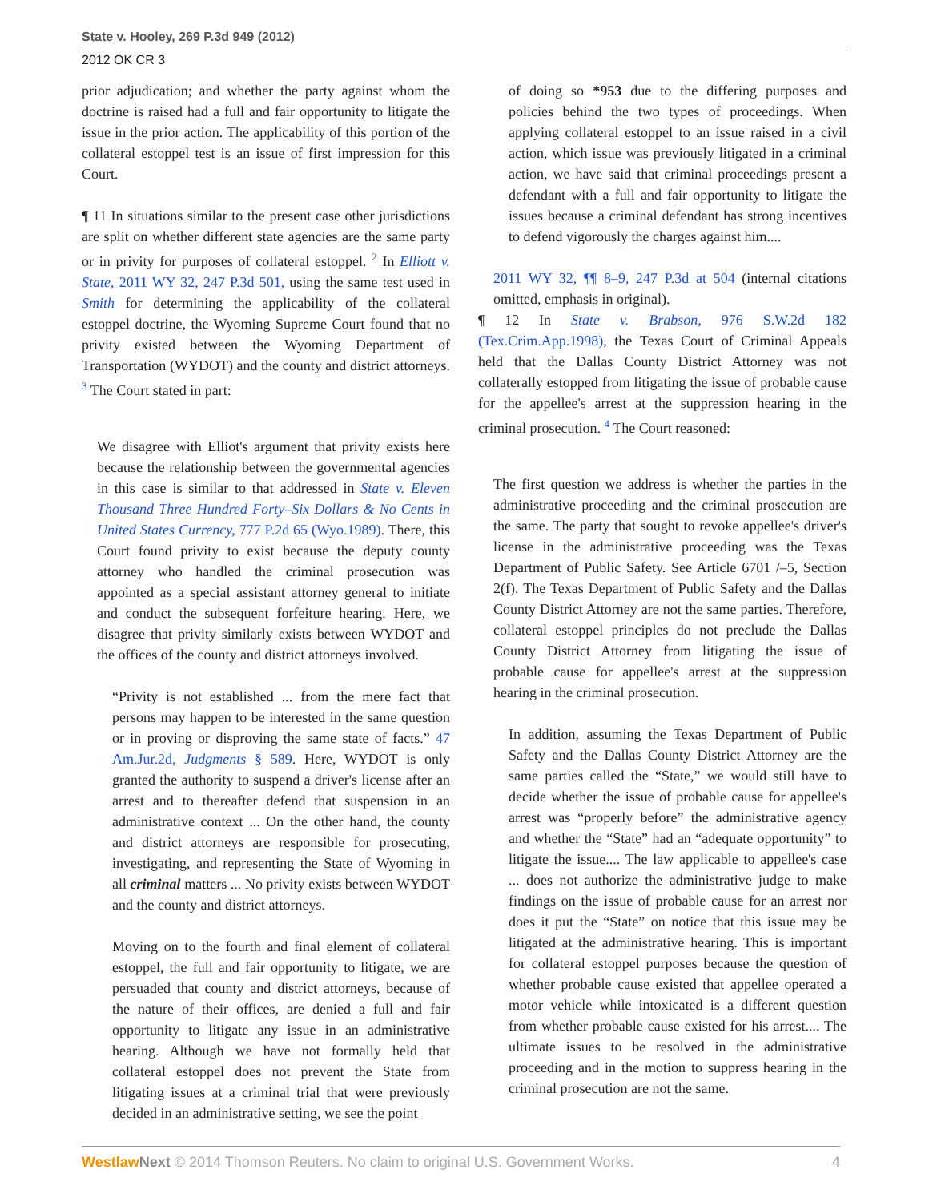State v. Hooley, 269 P.3d 949 (2012)
2012 OK CR 3
prior adjudication; and whether the party against whom the doctrine is raised had a full and fair opportunity to litigate the issue in the prior action. The applicability of this portion of the collateral estoppel test is an issue of first impression for this Court.
¶ 11 In situations similar to the present case other jurisdictions are split on whether different state agencies are the same party or in privity for purposes of collateral estoppel. <sup>2</sup> In Elliott v. State, 2011 WY 32, 247 P.3d 501, using the same test used in Smith for determining the applicability of the collateral estoppel doctrine, the Wyoming Supreme Court found that no privity existed between the Wyoming Department of Transportation (WYDOT) and the county and district attorneys. <sup>3</sup> The Court stated in part:
We disagree with Elliot's argument that privity exists here because the relationship between the governmental agencies in this case is similar to that addressed in State v. Eleven Thousand Three Hundred Forty–Six Dollars & No Cents in United States Currency, 777 P.2d 65 (Wyo.1989). There, this Court found privity to exist because the deputy county attorney who handled the criminal prosecution was appointed as a special assistant attorney general to initiate and conduct the subsequent forfeiture hearing. Here, we disagree that privity similarly exists between WYDOT and the offices of the county and district attorneys involved.
“Privity is not established ... from the mere fact that persons may happen to be interested in the same question or in proving or disproving the same state of facts.” 47 Am.Jur.2d, Judgments § 589. Here, WYDOT is only granted the authority to suspend a driver's license after an arrest and to thereafter defend that suspension in an administrative context ... On the other hand, the county and district attorneys are responsible for prosecuting, investigating, and representing the State of Wyoming in all criminal matters ... No privity exists between WYDOT and the county and district attorneys.
Moving on to the fourth and final element of collateral estoppel, the full and fair opportunity to litigate, we are persuaded that county and district attorneys, because of the nature of their offices, are denied a full and fair opportunity to litigate any issue in an administrative hearing. Although we have not formally held that collateral estoppel does not prevent the State from litigating issues at a criminal trial that were previously decided in an administrative setting, we see the point
of doing so *953 due to the differing purposes and policies behind the two types of proceedings. When applying collateral estoppel to an issue raised in a civil action, which issue was previously litigated in a criminal action, we have said that criminal proceedings present a defendant with a full and fair opportunity to litigate the issues because a criminal defendant has strong incentives to defend vigorously the charges against him....
2011 WY 32, ¶¶ 8–9, 247 P.3d at 504 (internal citations omitted, emphasis in original).
¶ 12 In State v. Brabson, 976 S.W.2d 182 (Tex.Crim.App.1998), the Texas Court of Criminal Appeals held that the Dallas County District Attorney was not collaterally estopped from litigating the issue of probable cause for the appellee's arrest at the suppression hearing in the criminal prosecution. <sup>4</sup> The Court reasoned:
The first question we address is whether the parties in the administrative proceeding and the criminal prosecution are the same. The party that sought to revoke appellee's driver's license in the administrative proceeding was the Texas Department of Public Safety. See Article 6701 /–5, Section 2(f). The Texas Department of Public Safety and the Dallas County District Attorney are not the same parties. Therefore, collateral estoppel principles do not preclude the Dallas County District Attorney from litigating the issue of probable cause for appellee's arrest at the suppression hearing in the criminal prosecution.
In addition, assuming the Texas Department of Public Safety and the Dallas County District Attorney are the same parties called the “State,” we would still have to decide whether the issue of probable cause for appellee's arrest was “properly before” the administrative agency and whether the “State” had an “adequate opportunity” to litigate the issue.... The law applicable to appellee's case ... does not authorize the administrative judge to make findings on the issue of probable cause for an arrest nor does it put the “State” on notice that this issue may be litigated at the administrative hearing. This is important for collateral estoppel purposes because the question of whether probable cause existed that appellee operated a motor vehicle while intoxicated is a different question from whether probable cause existed for his arrest.... The ultimate issues to be resolved in the administrative proceeding and in the motion to suppress hearing in the criminal prosecution are not the same.
Westlaw Next © 2014 Thomson Reuters. No claim to original U.S. Government Works. 4